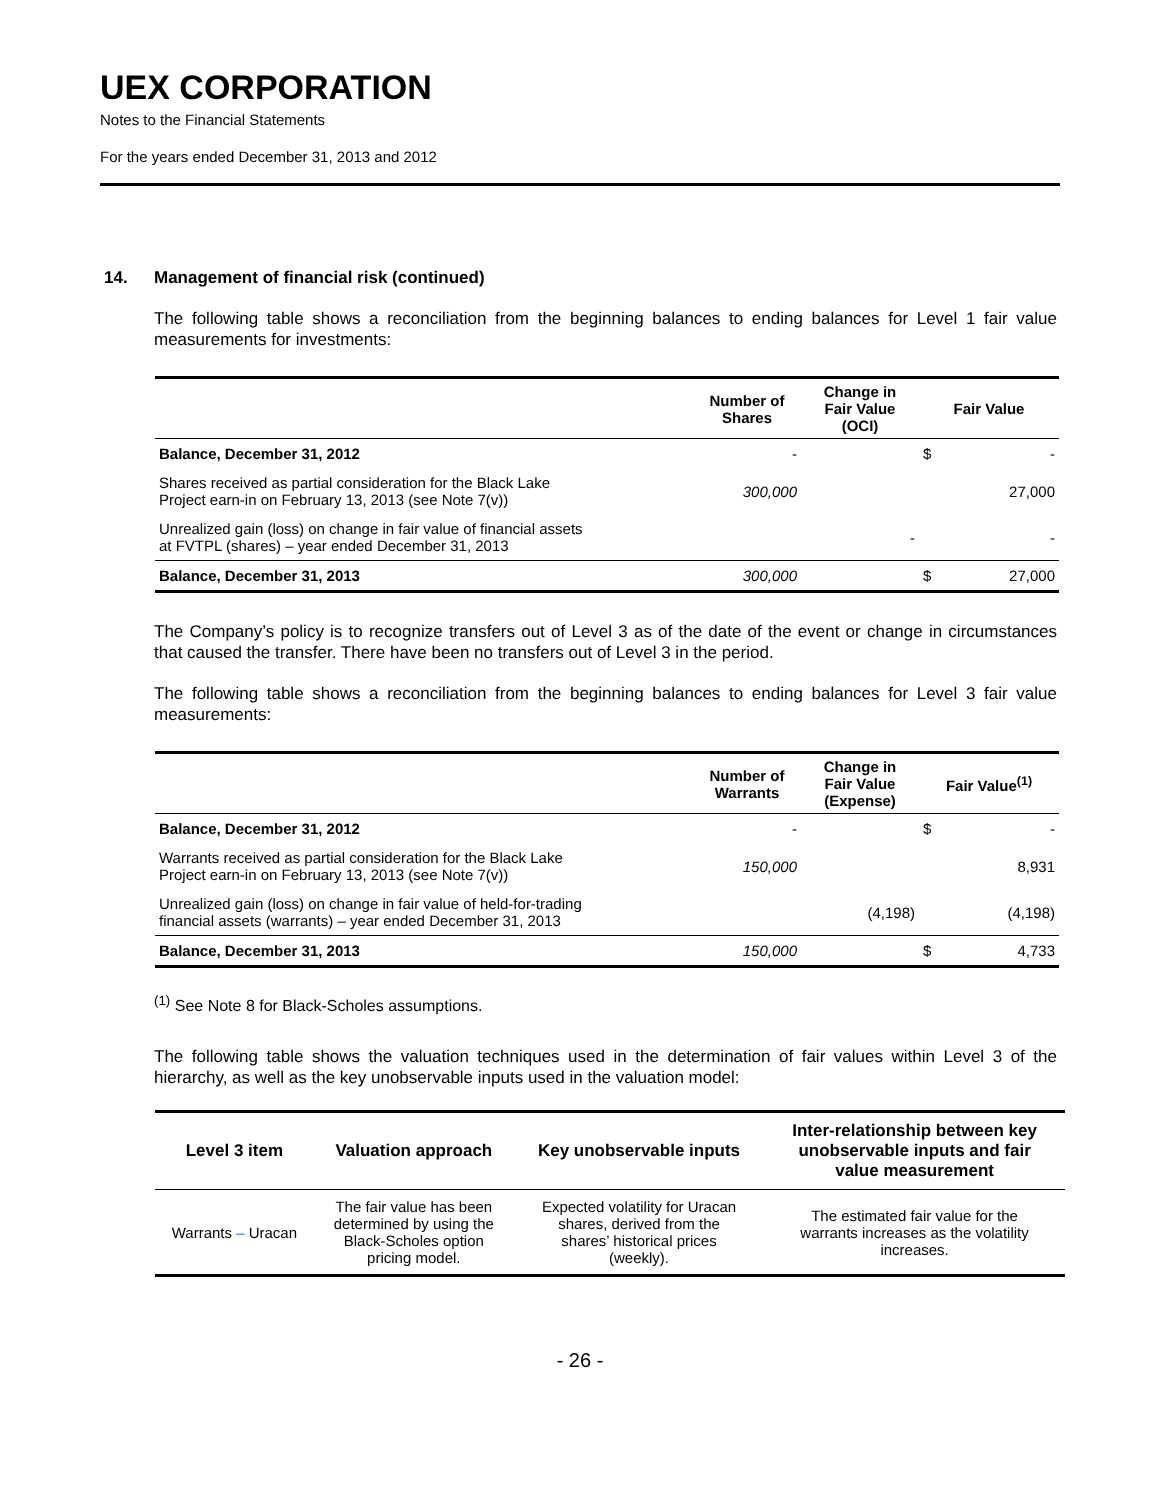UEX CORPORATION
Notes to the Financial Statements
For the years ended December 31, 2013 and 2012
14. Management of financial risk (continued)
The following table shows a reconciliation from the beginning balances to ending balances for Level 1 fair value measurements for investments:
| | Number of Shares | Change in Fair Value (OCI) | Fair Value | |
| --- | --- | --- | --- | --- |
| Balance, December 31, 2012 | - | | $ | - |
| Shares received as partial consideration for the Black Lake Project earn-in on February 13, 2013 (see Note 7(v)) | 300,000 | | | 27,000 |
| Unrealized gain (loss) on change in fair value of financial assets at FVTPL (shares) – year ended December 31, 2013 | | - | | - |
| Balance, December 31, 2013 | 300,000 | | $ | 27,000 |
The Company’s policy is to recognize transfers out of Level 3 as of the date of the event or change in circumstances that caused the transfer. There have been no transfers out of Level 3 in the period.
The following table shows a reconciliation from the beginning balances to ending balances for Level 3 fair value measurements:
| | Number of Warrants | Change in Fair Value (Expense) | Fair Value<sup>(1)</sup> | |
| --- | --- | --- | --- | --- |
| Balance, December 31, 2012 | - | | $ | - |
| Warrants received as partial consideration for the Black Lake Project earn-in on February 13, 2013 (see Note 7(v)) | 150,000 | | | 8,931 |
| Unrealized gain (loss) on change in fair value of held-for-trading financial assets (warrants) – year ended December 31, 2013 | | (4,198) | | (4,198) |
| Balance, December 31, 2013 | 150,000 | | $ | 4,733 |
<sup>(1)</sup> See Note 8 for Black-Scholes assumptions.
The following table shows the valuation techniques used in the determination of fair values within Level 3 of the hierarchy, as well as the key unobservable inputs used in the valuation model:
| Level 3 item | Valuation approach | Key unobservable inputs | Inter-relationship between key unobservable inputs and fair value measurement |
| --- | --- | --- | --- |
| Warrants – Uracan | The fair value has been determined by using the Black-Scholes option pricing model. | Expected volatility for Uracan shares, derived from the shares’ historical prices (weekly). | The estimated fair value for the warrants increases as the volatility increases. |
- 26 -